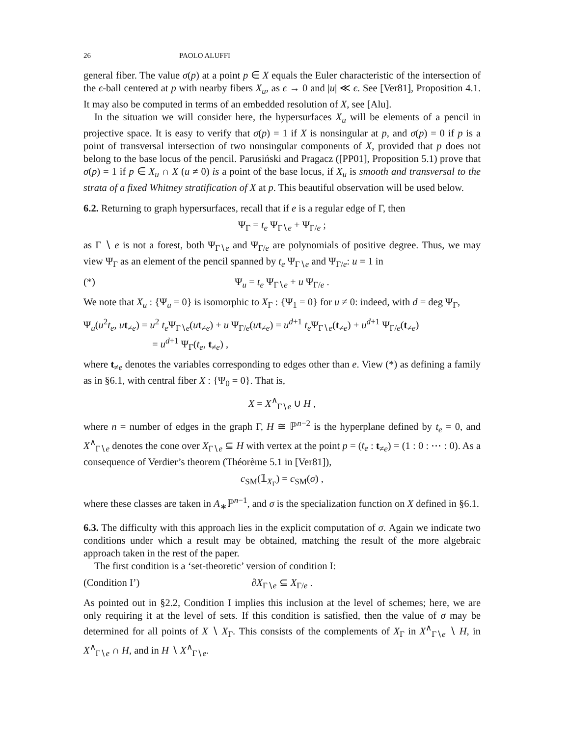26 PAOLO ALUFFI
general fiber. The value σ(p) at a point p ∈ X equals the Euler characteristic of the intersection of the ϵ-ball centered at p with nearby fibers X<sub>u</sub>, as ϵ → 0 and |u| ≪ ϵ. See [Ver81], Proposition 4.1. It may also be computed in terms of an embedded resolution of X, see [Alu].
In the situation we will consider here, the hypersurfaces X<sub>u</sub> will be elements of a pencil in projective space. It is easy to verify that σ(p) = 1 if X is nonsingular at p, and σ(p) = 0 if p is a point of transversal intersection of two nonsingular components of X, provided that p does not belong to the base locus of the pencil. Parusiński and Pragacz ([PP01], Proposition 5.1) prove that σ(p) = 1 if p ∈ X<sub>u</sub> ∩ X (u ≠ 0) is a point of the base locus, if X<sub>u</sub> is smooth and transversal to the strata of a fixed Whitney stratification of X at p. This beautiful observation will be used below.
6.2. Returning to graph hypersurfaces, recall that if e is a regular edge of Γ, then
Ψ<sub>Γ</sub> = t<sub>e</sub> Ψ<sub>Γ∖e</sub> + Ψ<sub>Γ/e</sub> ;
as Γ ∖ e is not a forest, both Ψ<sub>Γ∖e</sub> and Ψ<sub>Γ/e</sub> are polynomials of positive degree. Thus, we may view Ψ<sub>Γ</sub> as an element of the pencil spanned by t<sub>e</sub> Ψ<sub>Γ∖e</sub> and Ψ<sub>Γ/e</sub>: u = 1 in
(*) Ψ<sub>u</sub> = t<sub>e</sub> Ψ<sub>Γ∖e</sub> + u Ψ<sub>Γ/e</sub> .
We note that X<sub>u</sub> : {Ψ<sub>u</sub> = 0} is isomorphic to X<sub>Γ</sub> : {Ψ<sub>1</sub> = 0} for u ≠ 0: indeed, with d = deg Ψ<sub>Γ</sub>,
Ψ<sub>u</sub>(u<sup>2</sup>t<sub>e</sub>, ut<sub>≠e</sub>) = u<sup>2</sup> t<sub>e</sub> Ψ<sub>Γ∖e</sub>(ut<sub>≠e</sub>) + u Ψ<sub>Γ/e</sub>(ut<sub>≠e</sub>) = u<sup>d+1</sup> t<sub>e</sub> Ψ<sub>Γ∖e</sub>(t<sub>≠e</sub>) + u<sup>d+1</sup> Ψ<sub>Γ/e</sub>(t<sub>≠e</sub>)
= u<sup>d+1</sup> Ψ<sub>Γ</sub>(t<sub>e</sub>, t<sub>≠e</sub>) ,
where t<sub>≠e</sub> denotes the variables corresponding to edges other than e. View (*) as defining a family as in §6.1, with central fiber X : {Ψ<sub>0</sub> = 0}. That is,
X = X<sup>∧</sup><sub>Γ∖e</sub> ∪ H ,
where n = number of edges in the graph Γ, H ≅ ℙ<sup>n−2</sup> is the hyperplane defined by t<sub>e</sub> = 0, and X<sup>∧</sup><sub>Γ∖e</sub> denotes the cone over X<sub>Γ∖e</sub> ⊆ H with vertex at the point p = (t<sub>e</sub> : t<sub>≠e</sub>) = (1 : 0 : ⋯ : 0). As a consequence of Verdier’s theorem (Théorème 5.1 in [Ver81]),
c<sub>SM</sub>(𝟙<sub>X<sub>Γ</sub></sub>) = c<sub>SM</sub>(σ) ,
where these classes are taken in A<sub>∗</sub>ℙ<sup>n−1</sup>, and σ is the specialization function on X defined in §6.1.
6.3. The difficulty with this approach lies in the explicit computation of σ. Again we indicate two conditions under which a result may be obtained, matching the result of the more algebraic approach taken in the rest of the paper.
The first condition is a ‘set-theoretic’ version of condition I:
(Condition I’) ∂X<sub>Γ∖e</sub> ⊆ X<sub>Γ/e</sub> .
As pointed out in §2.2, Condition I implies this inclusion at the level of schemes; here, we are only requiring it at the level of sets. If this condition is satisfied, then the value of σ may be determined for all points of X ∖ X<sub>Γ</sub>. This consists of the complements of X<sub>Γ</sub> in X<sup>∧</sup><sub>Γ∖e</sub> ∖ H, in X<sup>∧</sup><sub>Γ∖e</sub> ∩ H, and in H ∖ X<sup>∧</sup><sub>Γ∖e</sub>.